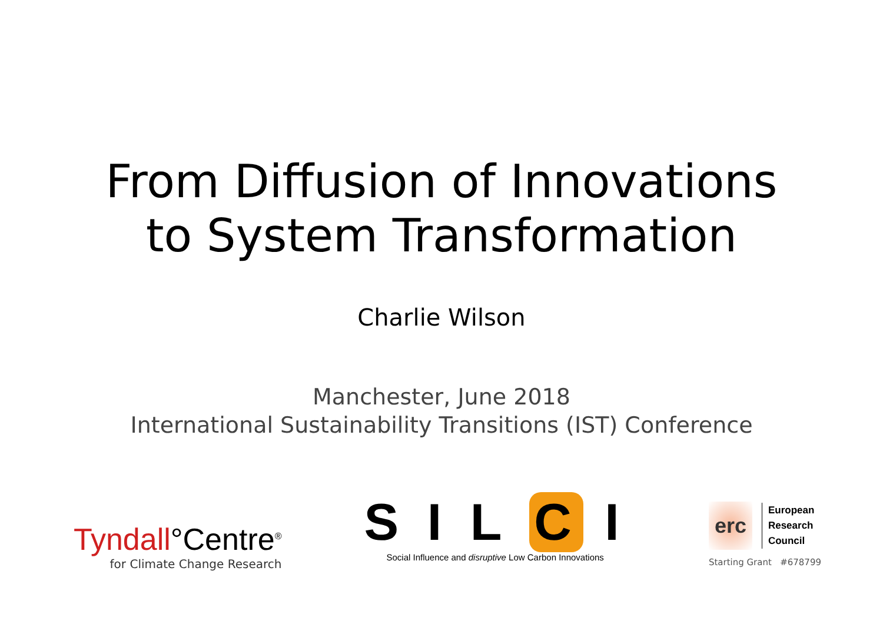From Diffusion of Innovations
to System Transformation
Charlie Wilson
Manchester, June 2018
International Sustainability Transitions (IST) Conference
Tyndall°Centre<sup>®</sup>
for Climate Change Research
S I L C I
Social Influence and disruptive Low Carbon Innovations
erc
European
Research
Council
Starting Grant #678799